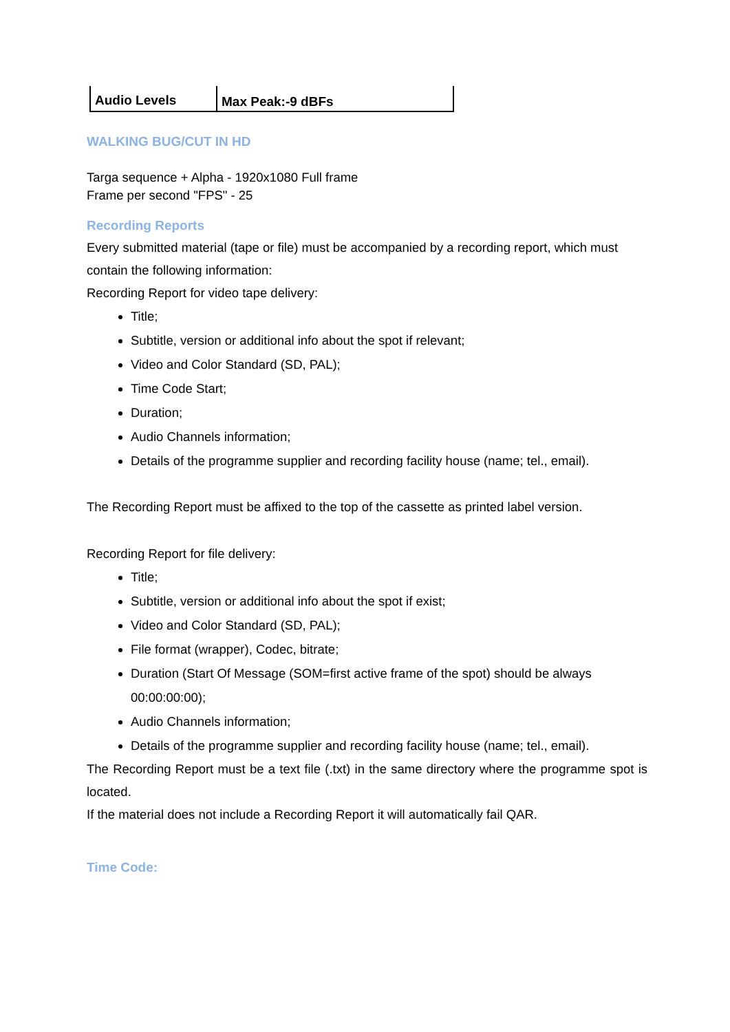| Audio Levels | Max Peak:-9 dBFs |
WALKING BUG/CUT IN HD
Targa sequence + Alpha - 1920x1080 Full frame
Frame per second "FPS" - 25
Recording Reports
Every submitted material (tape or file) must be accompanied by a recording report, which must contain the following information:
Recording Report for video tape delivery:
Title;
Subtitle, version or additional info about the spot if relevant;
Video and Color Standard (SD, PAL);
Time Code Start;
Duration;
Audio Channels information;
Details of the programme supplier and recording facility house (name; tel., email).
The Recording Report must be affixed to the top of the cassette as printed label version.
Recording Report for file delivery:
Title;
Subtitle, version or additional info about the spot if exist;
Video and Color Standard (SD, PAL);
File format (wrapper), Codec, bitrate;
Duration (Start Of Message (SOM=first active frame of the spot) should be always 00:00:00:00);
Audio Channels information;
Details of the programme supplier and recording facility house (name; tel., email).
The Recording Report must be a text file (.txt) in the same directory where the programme spot is located.
If the material does not include a Recording Report it will automatically fail QAR.
Time Code: